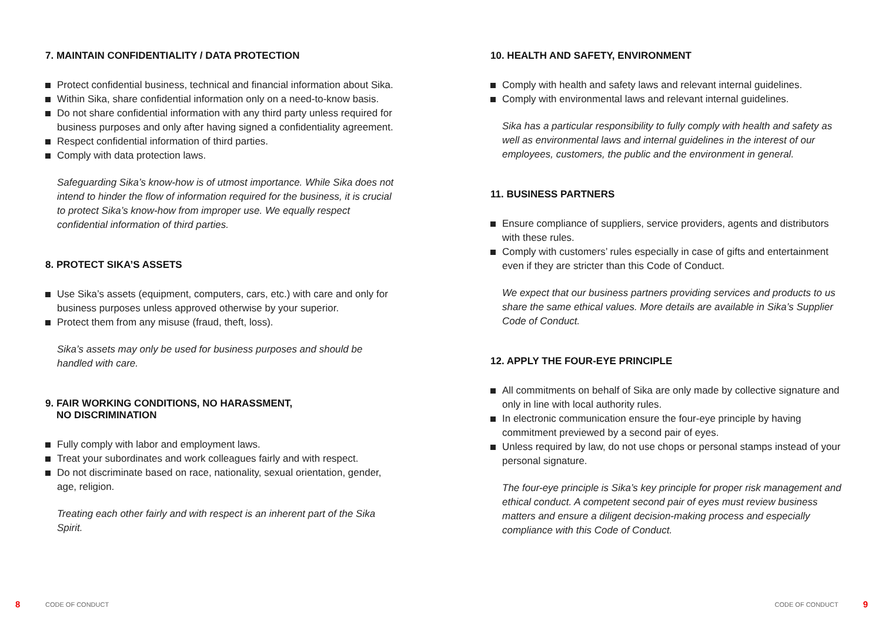7. MAINTAIN CONFIDENTIALITY / DATA PROTECTION
Protect confidential business, technical and financial information about Sika.
Within Sika, share confidential information only on a need-to-know basis.
Do not share confidential information with any third party unless required for business purposes and only after having signed a confidentiality agreement.
Respect confidential information of third parties.
Comply with data protection laws.
Safeguarding Sika’s know-how is of utmost importance. While Sika does not intend to hinder the flow of information required for the business, it is crucial to protect Sika’s know-how from improper use. We equally respect confidential information of third parties.
8. PROTECT SIKA’S ASSETS
Use Sika’s assets (equipment, computers, cars, etc.) with care and only for business purposes unless approved otherwise by your superior.
Protect them from any misuse (fraud, theft, loss).
Sika’s assets may only be used for business purposes and should be handled with care.
9. FAIR WORKING CONDITIONS, NO HARASSMENT,
NO DISCRIMINATION
Fully comply with labor and employment laws.
Treat your subordinates and work colleagues fairly and with respect.
Do not discriminate based on race, nationality, sexual orientation, gender, age, religion.
Treating each other fairly and with respect is an inherent part of the Sika Spirit.
10. HEALTH AND SAFETY, ENVIRONMENT
Comply with health and safety laws and relevant internal guidelines.
Comply with environmental laws and relevant internal guidelines.
Sika has a particular responsibility to fully comply with health and safety as well as environmental laws and internal guidelines in the interest of our employees, customers, the public and the environment in general.
11. BUSINESS PARTNERS
Ensure compliance of suppliers, service providers, agents and distributors with these rules.
Comply with customers’ rules especially in case of gifts and entertainment even if they are stricter than this Code of Conduct.
We expect that our business partners providing services and products to us share the same ethical values. More details are available in Sika’s Supplier Code of Conduct.
12. APPLY THE FOUR-EYE PRINCIPLE
All commitments on behalf of Sika are only made by collective signature and only in line with local authority rules.
In electronic communication ensure the four-eye principle by having commitment previewed by a second pair of eyes.
Unless required by law, do not use chops or personal stamps instead of your personal signature.
The four-eye principle is Sika’s key principle for proper risk management and ethical conduct. A competent second pair of eyes must review business matters and ensure a diligent decision-making process and especially compliance with this Code of Conduct.
8 CODE OF CONDUCT CODE OF CONDUCT 9